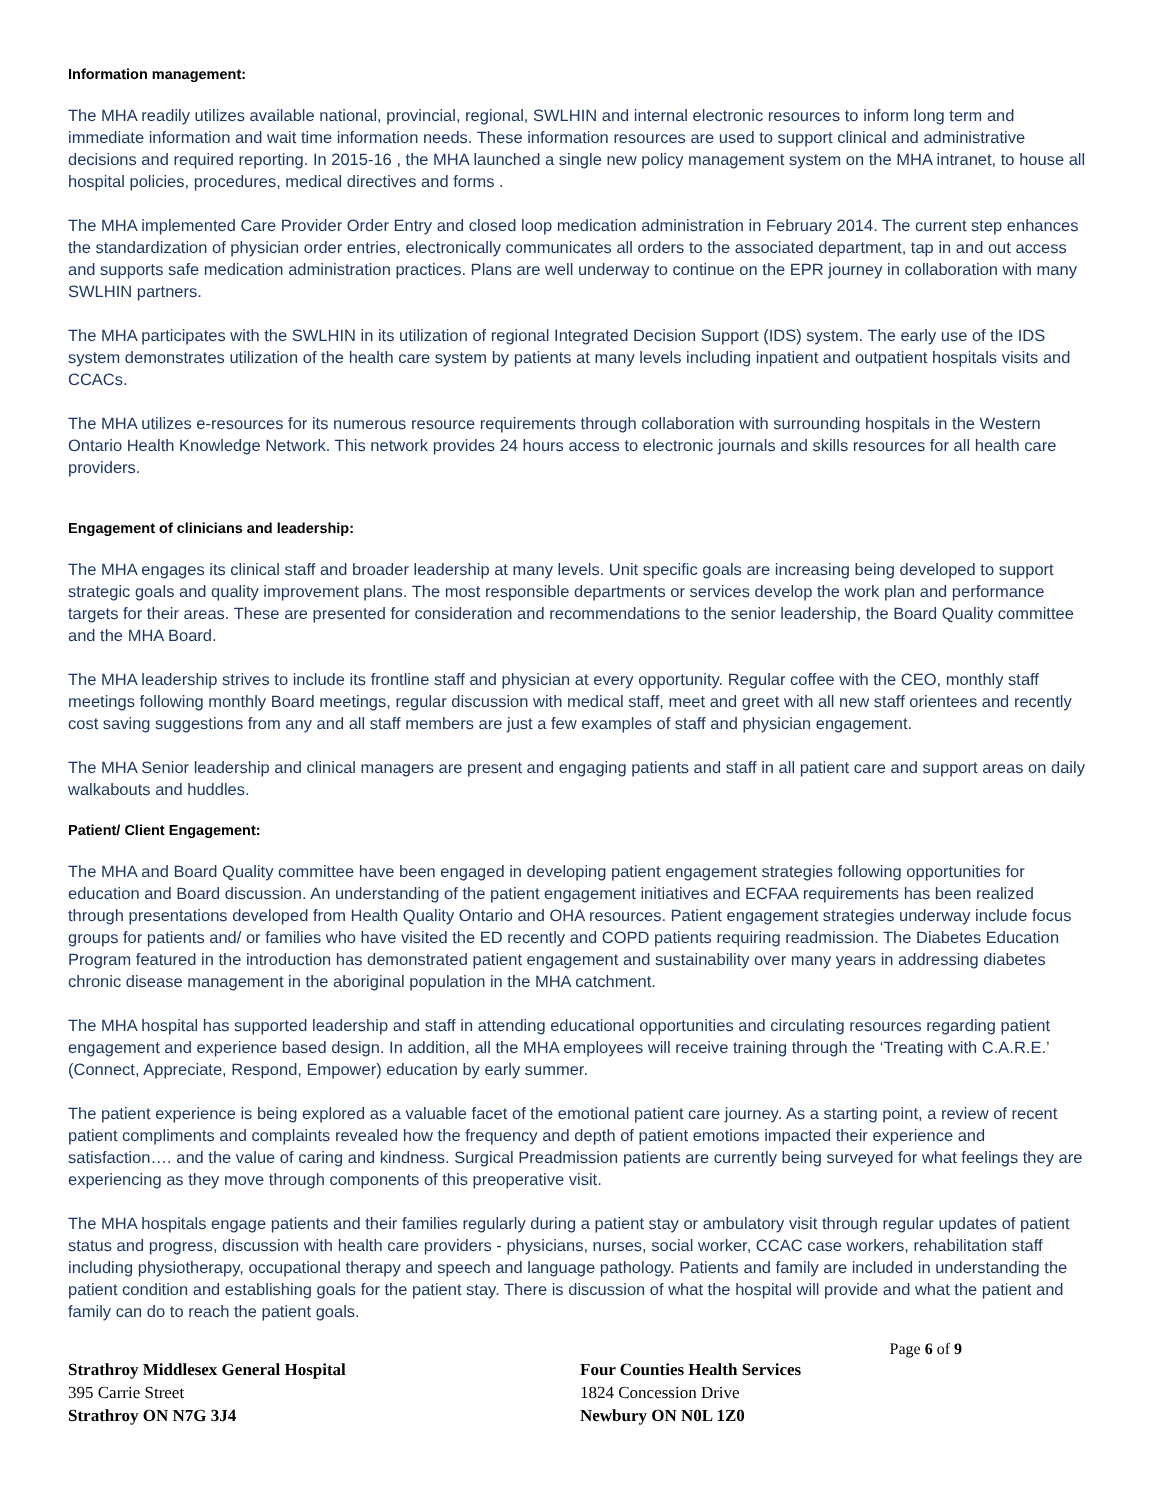Information management:
The MHA readily utilizes available national, provincial, regional, SWLHIN and internal electronic resources to inform long term and immediate information and wait time information needs. These information resources are used to support clinical and administrative decisions and required reporting. In 2015-16 , the MHA launched a single new policy management system on the MHA intranet, to house all hospital policies, procedures, medical directives and forms .
The MHA implemented Care Provider Order Entry and closed loop medication administration in February 2014. The current step enhances the standardization of physician order entries, electronically communicates all orders to the associated department, tap in and out access and supports safe medication administration practices. Plans are well underway to continue on the EPR journey in collaboration with many SWLHIN partners.
The MHA participates with the SWLHIN in its utilization of regional Integrated Decision Support (IDS) system. The early use of the IDS system demonstrates utilization of the health care system by patients at many levels including inpatient and outpatient hospitals visits and CCACs.
The MHA utilizes e-resources for its numerous resource requirements through collaboration with surrounding hospitals in the Western Ontario Health Knowledge Network. This network provides 24 hours access to electronic journals and skills resources for all health care providers.
Engagement of clinicians and leadership:
The MHA engages its clinical staff and broader leadership at many levels. Unit specific goals are increasing being developed to support strategic goals and quality improvement plans. The most responsible departments or services develop the work plan and performance targets for their areas. These are presented for consideration and recommendations to the senior leadership, the Board Quality committee and the MHA Board.
The MHA leadership strives to include its frontline staff and physician at every opportunity. Regular coffee with the CEO, monthly staff meetings following monthly Board meetings, regular discussion with medical staff, meet and greet with all new staff orientees and recently cost saving suggestions from any and all staff members are just a few examples of staff and physician engagement.
The MHA Senior leadership and clinical managers are present and engaging patients and staff in all patient care and support areas on daily walkabouts and huddles.
Patient/ Client Engagement:
The MHA and Board Quality committee have been engaged in developing patient engagement strategies following opportunities for education and Board discussion. An understanding of the patient engagement initiatives and ECFAA requirements has been realized through presentations developed from Health Quality Ontario and OHA resources. Patient engagement strategies underway include focus groups for patients and/ or families who have visited the ED recently and COPD patients requiring readmission. The Diabetes Education Program featured in the introduction has demonstrated patient engagement and sustainability over many years in addressing diabetes chronic disease management in the aboriginal population in the MHA catchment.
The MHA hospital has supported leadership and staff in attending educational opportunities and circulating resources regarding patient engagement and experience based design. In addition, all the MHA employees will receive training through the ‘Treating with C.A.R.E.’ (Connect, Appreciate, Respond, Empower) education by early summer.
The patient experience is being explored as a valuable facet of the emotional patient care journey. As a starting point, a review of recent patient compliments and complaints revealed how the frequency and depth of patient emotions impacted their experience and satisfaction…. and the value of caring and kindness. Surgical Preadmission patients are currently being surveyed for what feelings they are experiencing as they move through components of this preoperative visit.
The MHA hospitals engage patients and their families regularly during a patient stay or ambulatory visit through regular updates of patient status and progress, discussion with health care providers - physicians, nurses, social worker, CCAC case workers, rehabilitation staff including physiotherapy, occupational therapy and speech and language pathology. Patients and family are included in understanding the patient condition and establishing goals for the patient stay. There is discussion of what the hospital will provide and what the patient and family can do to reach the patient goals.
Page 6 of 9
Strathroy Middlesex General Hospital
395 Carrie Street
Strathroy ON N7G 3J4
Four Counties Health Services
1824 Concession Drive
Newbury ON N0L 1Z0